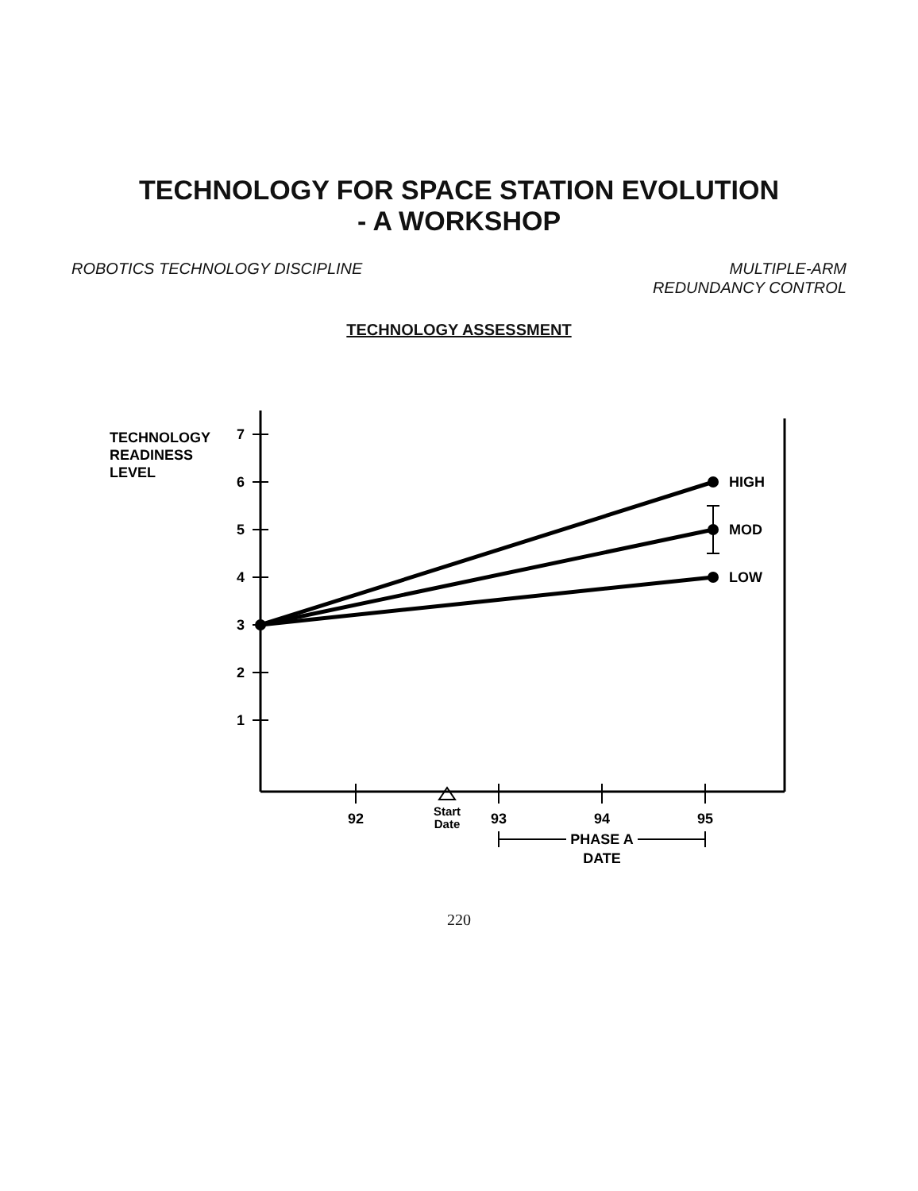TECHNOLOGY FOR SPACE STATION EVOLUTION
- A WORKSHOP
ROBOTICS TECHNOLOGY DISCIPLINE MULTIPLE-ARM
REDUNDANCY CONTROL
TECHNOLOGY ASSESSMENT
TECHNOLOGY
READINESS
LEVEL
7
6
5
4
3
2
1
HIGH
MOD
LOW
92
Start
Date
93
94
95
PHASE A
DATE
220